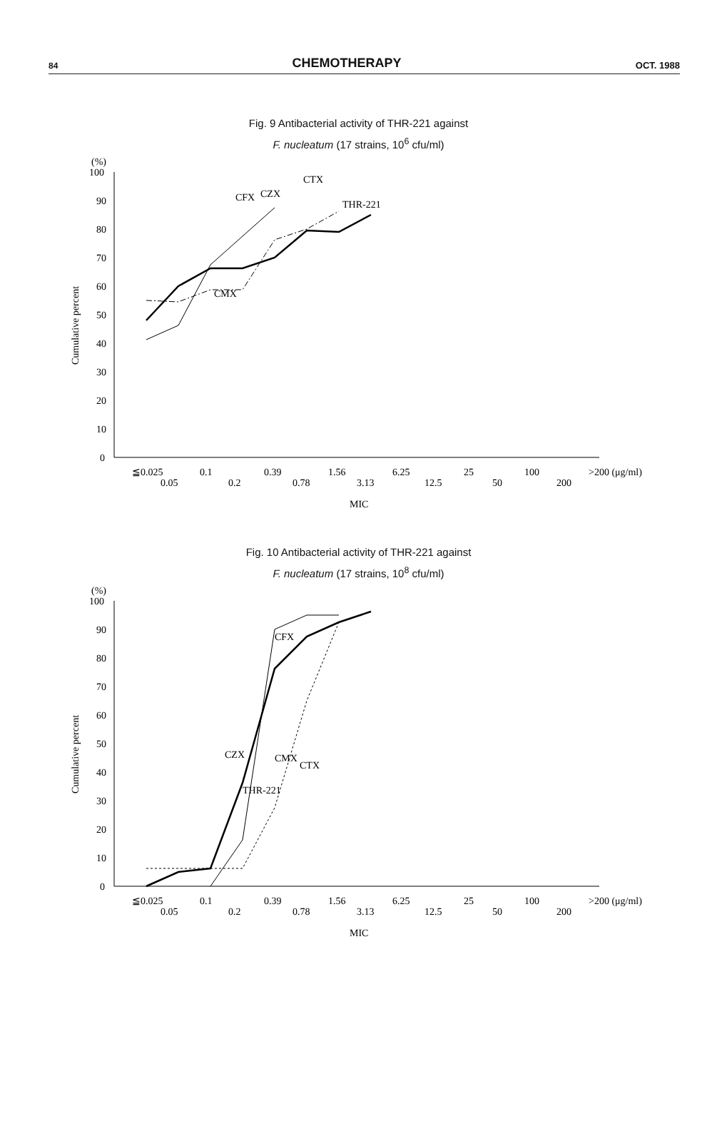84 CHEMOTHERAPY OCT. 1988
Fig. 9 Antibacterial activity of THR-221 against
F. nucleatum (17 strains, 10<sup>6</sup> cfu/ml)
(%)
100
90
80
70
60
50
40
30
20
10
0
Cumulative percent
CMX
CFX
CZX
CTX
THR-221
≦0.025
0.05
0.1
0.2
0.39
0.78
1.56
3.13
6.25
12.5
25
50
100
200
>200 (μg/ml)
MIC
Fig. 10 Antibacterial activity of THR-221 against
F. nucleatum (17 strains, 10<sup>8</sup> cfu/ml)
(%)
100
90
80
70
60
50
40
30
20
10
0
Cumulative percent
CFX
CZX
THR-221
CMX
CTX
≦0.025
0.05
0.1
0.2
0.39
0.78
1.56
3.13
6.25
12.5
25
50
100
200
>200 (μg/ml)
MIC